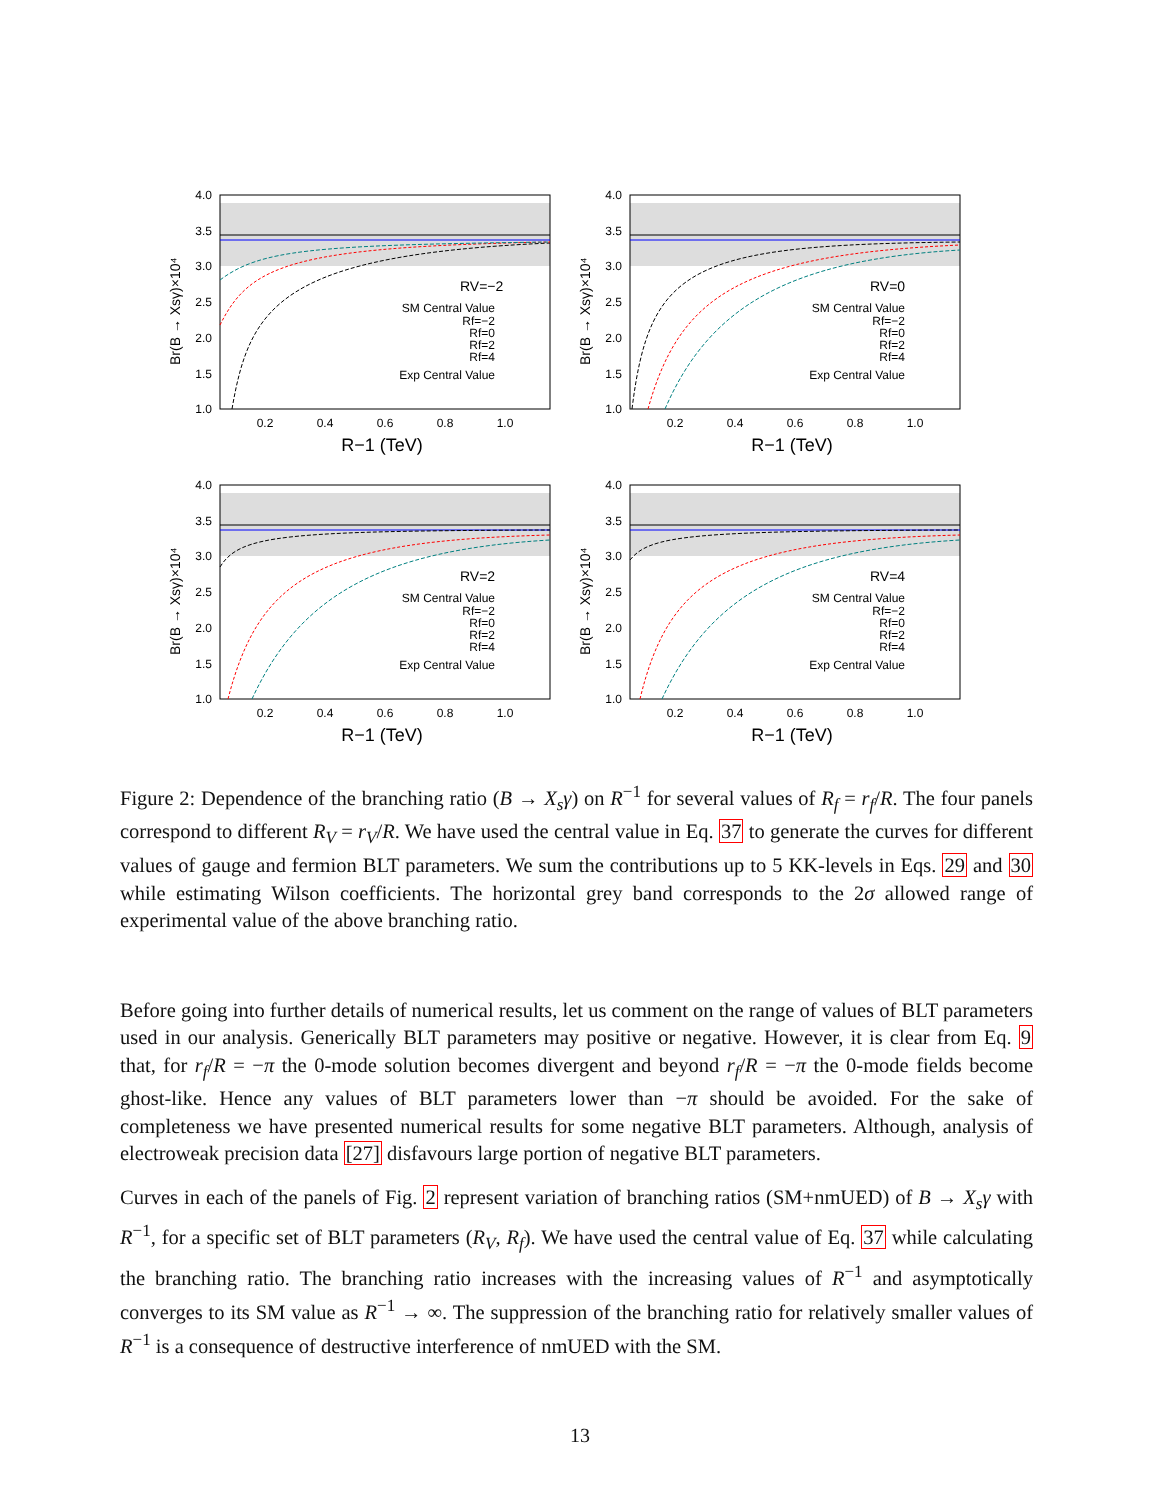RV=−2
SM Central Value
Rf=−2
Rf=0
Rf=2
Rf=4
Exp Central Value
4.0
3.5
3.0
2.5
2.0
1.5
1.0
0.2
0.4
0.6
0.8
1.0
R−1 (TeV)
Br(B → Xsγ)×10⁴
RV=0
SM Central Value
Rf=−2
Rf=0
Rf=2
Rf=4
Exp Central Value
4.0
3.5
3.0
2.5
2.0
1.5
1.0
0.2
0.4
0.6
0.8
1.0
R−1 (TeV)
Br(B → Xsγ)×10⁴
RV=2
SM Central Value
Rf=−2
Rf=0
Rf=2
Rf=4
Exp Central Value
4.0
3.5
3.0
2.5
2.0
1.5
1.0
0.2
0.4
0.6
0.8
1.0
R−1 (TeV)
Br(B → Xsγ)×10⁴
RV=4
SM Central Value
Rf=−2
Rf=0
Rf=2
Rf=4
Exp Central Value
4.0
3.5
3.0
2.5
2.0
1.5
1.0
0.2
0.4
0.6
0.8
1.0
R−1 (TeV)
Br(B → Xsγ)×10⁴
Figure 2: Dependence of the branching ratio (B → X<sub>s</sub>γ) on R<sup>−1</sup> for several values of R<sub>f</sub> = r<sub>f</sub>/R. The four panels correspond to different R<sub>V</sub> = r<sub>V</sub>/R. We have used the central value in Eq. 37 to generate the curves for different values of gauge and fermion BLT parameters. We sum the contributions up to 5 KK-levels in Eqs. 29 and 30 while estimating Wilson coefficients. The horizontal grey band corresponds to the 2σ allowed range of experimental value of the above branching ratio.
Before going into further details of numerical results, let us comment on the range of values of BLT parameters used in our analysis. Generically BLT parameters may positive or negative. However, it is clear from Eq. 9 that, for r<sub>f</sub>/R = −π the 0-mode solution becomes divergent and beyond r<sub>f</sub>/R = −π the 0-mode fields become ghost-like. Hence any values of BLT parameters lower than −π should be avoided. For the sake of completeness we have presented numerical results for some negative BLT parameters. Although, analysis of electroweak precision data [27] disfavours large portion of negative BLT parameters.
Curves in each of the panels of Fig. 2 represent variation of branching ratios (SM+nmUED) of B → X<sub>s</sub>γ with R<sup>−1</sup>, for a specific set of BLT parameters (R<sub>V</sub>, R<sub>f</sub>). We have used the central value of Eq. 37 while calculating the branching ratio. The branching ratio increases with the increasing values of R<sup>−1</sup> and asymptotically converges to its SM value as R<sup>−1</sup> → ∞. The suppression of the branching ratio for relatively smaller values of R<sup>−1</sup> is a consequence of destructive interference of nmUED with the SM.
13